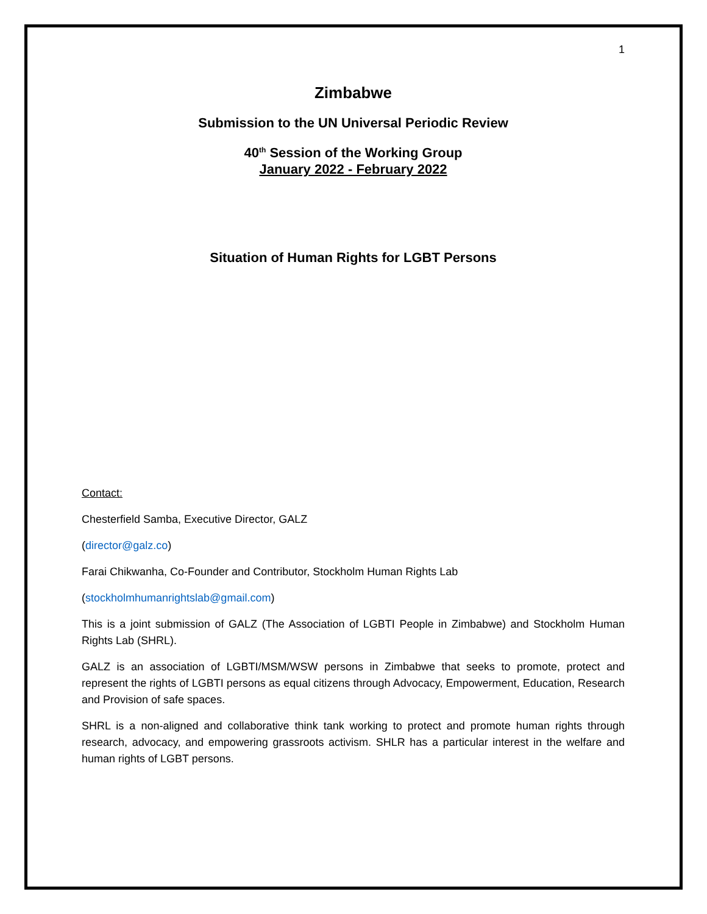1
Zimbabwe
Submission to the UN Universal Periodic Review
40<sup>th</sup> Session of the Working Group
January 2022 - February 2022
Situation of Human Rights for LGBT Persons
Contact:
Chesterfield Samba, Executive Director, GALZ
(director@galz.co)
Farai Chikwanha, Co-Founder and Contributor, Stockholm Human Rights Lab
(stockholmhumanrightslab@gmail.com)
This is a joint submission of GALZ (The Association of LGBTI People in Zimbabwe) and Stockholm Human Rights Lab (SHRL).
GALZ is an association of LGBTI/MSM/WSW persons in Zimbabwe that seeks to promote, protect and represent the rights of LGBTI persons as equal citizens through Advocacy, Empowerment, Education, Research and Provision of safe spaces.
SHRL is a non-aligned and collaborative think tank working to protect and promote human rights through research, advocacy, and empowering grassroots activism. SHLR has a particular interest in the welfare and human rights of LGBT persons.